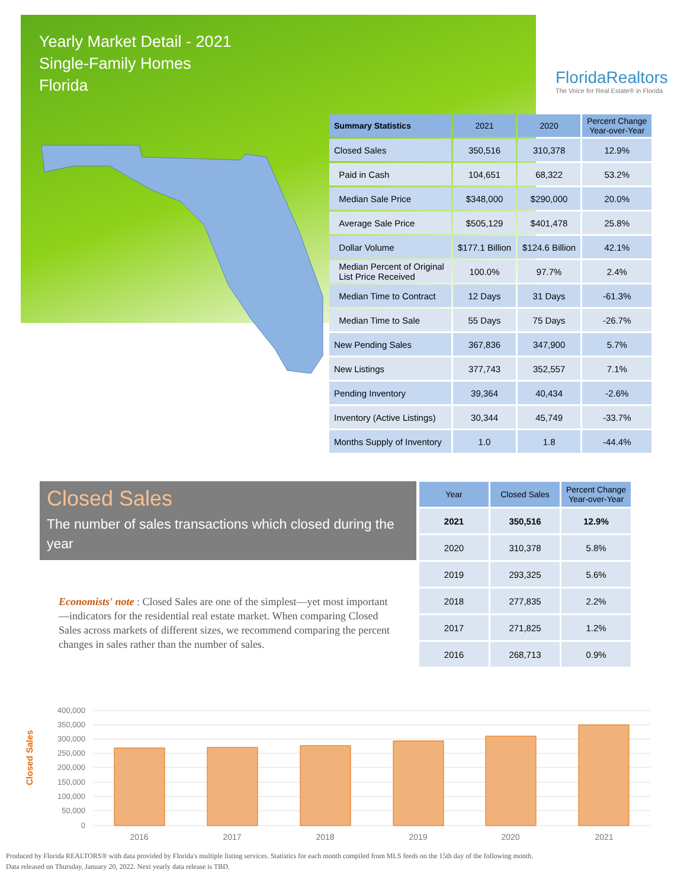Yearly Market Detail - 2021
Single-Family Homes
Florida
FloridaRealtors
The Voice for Real Estate® in Florida
| Summary Statistics | 2021 | 2020 | Percent Change Year-over-Year |
| --- | --- | --- | --- |
| Closed Sales | 350,516 | 310,378 | 12.9% |
| Paid in Cash | 104,651 | 68,322 | 53.2% |
| Median Sale Price | $348,000 | $290,000 | 20.0% |
| Average Sale Price | $505,129 | $401,478 | 25.8% |
| Dollar Volume | $177.1 Billion | $124.6 Billion | 42.1% |
| Median Percent of Original List Price Received | 100.0% | 97.7% | 2.4% |
| Median Time to Contract | 12 Days | 31 Days | -61.3% |
| Median Time to Sale | 55 Days | 75 Days | -26.7% |
| New Pending Sales | 367,836 | 347,900 | 5.7% |
| New Listings | 377,743 | 352,557 | 7.1% |
| Pending Inventory | 39,364 | 40,434 | -2.6% |
| Inventory (Active Listings) | 30,344 | 45,749 | -33.7% |
| Months Supply of Inventory | 1.0 | 1.8 | -44.4% |
Closed Sales
The number of sales transactions which closed during the year
Economists' note : Closed Sales are one of the simplest—yet most important—indicators for the residential real estate market. When comparing Closed Sales across markets of different sizes, we recommend comparing the percent changes in sales rather than the number of sales.
| Year | Closed Sales | Percent Change Year-over-Year |
| --- | --- | --- |
| 2021 | 350,516 | 12.9% |
| 2020 | 310,378 | 5.8% |
| 2019 | 293,325 | 5.6% |
| 2018 | 277,835 | 2.2% |
| 2017 | 271,825 | 1.2% |
| 2016 | 268,713 | 0.9% |
Closed Sales
400,000
350,000
300,000
250,000
200,000
150,000
100,000
50,000
0
2016
2017
2018
2019
2020
2021
Produced by Florida REALTORS® with data provided by Florida's multiple listing services. Statistics for each month compiled from MLS feeds on the 15th day of the following month.
Data released on Thursday, January 20, 2022. Next yearly data release is TBD.